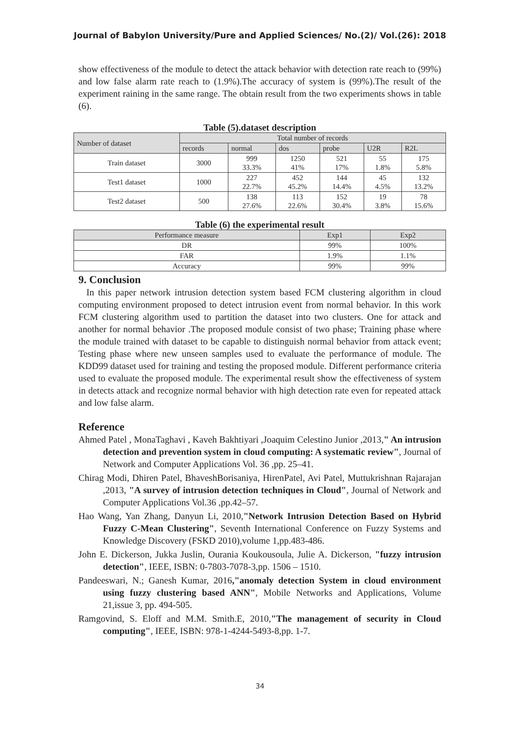Journal of Babylon University/Pure and Applied Sciences/ No.(2)/ Vol.(26): 2018
show effectiveness of the module to detect the attack behavior with detection rate reach to (99%) and low false alarm rate reach to (1.9%).The accuracy of system is (99%).The result of the experiment raining in the same range. The obtain result from the two experiments shows in table (6).
Table (5).dataset description
| Number of dataset | Total number of records | | | | | |
| --- | --- | --- | --- | --- | --- | --- |
| | records | normal | dos | probe | U2R | R2L |
| Train dataset | 3000 | 999 33.3% | 1250 41% | 521 17% | 55 1.8% | 175 5.8% |
| Test1 dataset | 1000 | 227 22.7% | 452 45.2% | 144 14.4% | 45 4.5% | 132 13.2% |
| Test2 dataset | 500 | 138 27.6% | 113 22.6% | 152 30.4% | 19 3.8% | 78 15.6% |
Table (6) the experimental result
| Performance measure | Exp1 | Exp2 |
| DR | 99% | 100% |
| FAR | 1.9% | 1.1% |
| Accuracy | 99% | 99% |
9. Conclusion
In this paper network intrusion detection system based FCM clustering algorithm in cloud computing environment proposed to detect intrusion event from normal behavior. In this work FCM clustering algorithm used to partition the dataset into two clusters. One for attack and another for normal behavior .The proposed module consist of two phase; Training phase where the module trained with dataset to be capable to distinguish normal behavior from attack event; Testing phase where new unseen samples used to evaluate the performance of module. The KDD99 dataset used for training and testing the proposed module. Different performance criteria used to evaluate the proposed module. The experimental result show the effectiveness of system in detects attack and recognize normal behavior with high detection rate even for repeated attack and low false alarm.
Reference
Ahmed Patel , MonaTaghavi , Kaveh Bakhtiyari ,Joaquim Celestino Junior ,2013," An intrusion detection and prevention system in cloud computing: A systematic review", Journal of Network and Computer Applications Vol. 36 ,pp. 25–41.
Chirag Modi, Dhiren Patel, BhaveshBorisaniya, HirenPatel, Avi Patel, Muttukrishnan Rajarajan ,2013, "A survey of intrusion detection techniques in Cloud", Journal of Network and Computer Applications Vol.36 ,pp.42–57.
Hao Wang, Yan Zhang, Danyun Li, 2010,"Network Intrusion Detection Based on Hybrid Fuzzy C-Mean Clustering", Seventh International Conference on Fuzzy Systems and Knowledge Discovery (FSKD 2010),volume 1,pp.483-486.
John E. Dickerson, Jukka Juslin, Ourania Koukousoula, Julie A. Dickerson, "fuzzy intrusion detection", IEEE, ISBN: 0-7803-7078-3,pp. 1506 – 1510.
Pandeeswari, N.; Ganesh Kumar, 2016,"anomaly detection System in cloud environment using fuzzy clustering based ANN", Mobile Networks and Applications, Volume 21,issue 3, pp. 494-505.
Ramgovind, S. Eloff and M.M. Smith.E, 2010,"The management of security in Cloud computing", IEEE, ISBN: 978-1-4244-5493-8,pp. 1-7.
34